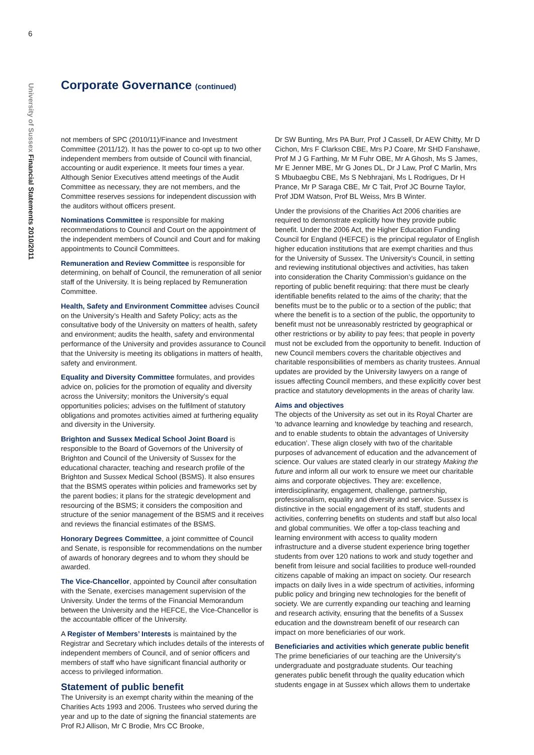6
University of Sussex Financial Statements 2010/2011
Corporate Governance (continued)
not members of SPC (2010/11)/Finance and Investment Committee (2011/12). It has the power to co-opt up to two other independent members from outside of Council with financial, accounting or audit experience. It meets four times a year. Although Senior Executives attend meetings of the Audit Committee as necessary, they are not members, and the Committee reserves sessions for independent discussion with the auditors without officers present.
Nominations Committee is responsible for making recommendations to Council and Court on the appointment of the independent members of Council and Court and for making appointments to Council Committees.
Remuneration and Review Committee is responsible for determining, on behalf of Council, the remuneration of all senior staff of the University. It is being replaced by Remuneration Committee.
Health, Safety and Environment Committee advises Council on the University’s Health and Safety Policy; acts as the consultative body of the University on matters of health, safety and environment; audits the health, safety and environmental performance of the University and provides assurance to Council that the University is meeting its obligations in matters of health, safety and environment.
Equality and Diversity Committee formulates, and provides advice on, policies for the promotion of equality and diversity across the University; monitors the University’s equal opportunities policies; advises on the fulfilment of statutory obligations and promotes activities aimed at furthering equality and diversity in the University.
Brighton and Sussex Medical School Joint Board is responsible to the Board of Governors of the University of Brighton and Council of the University of Sussex for the educational character, teaching and research profile of the Brighton and Sussex Medical School (BSMS). It also ensures that the BSMS operates within policies and frameworks set by the parent bodies; it plans for the strategic development and resourcing of the BSMS; it considers the composition and structure of the senior management of the BSMS and it receives and reviews the financial estimates of the BSMS.
Honorary Degrees Committee, a joint committee of Council and Senate, is responsible for recommendations on the number of awards of honorary degrees and to whom they should be awarded.
The Vice-Chancellor, appointed by Council after consultation with the Senate, exercises management supervision of the University. Under the terms of the Financial Memorandum between the University and the HEFCE, the Vice-Chancellor is the accountable officer of the University.
A Register of Members’ Interests is maintained by the Registrar and Secretary which includes details of the interests of independent members of Council, and of senior officers and members of staff who have significant financial authority or access to privileged information.
Statement of public benefit
The University is an exempt charity within the meaning of the Charities Acts 1993 and 2006. Trustees who served during the year and up to the date of signing the financial statements are Prof RJ Allison, Mr C Brodie, Mrs CC Brooke,
Dr SW Bunting, Mrs PA Burr, Prof J Cassell, Dr AEW Chitty, Mr D Cichon, Mrs F Clarkson CBE, Mrs PJ Coare, Mr SHD Fanshawe, Prof M J G Farthing, Mr M Fuhr OBE, Mr A Ghosh, Ms S James, Mr E Jenner MBE, Mr G Jones DL, Dr J Law, Prof C Marlin, Mrs S Mbubaegbu CBE, Ms S Nebhrajani, Ms L Rodrigues, Dr H Prance, Mr P Saraga CBE, Mr C Tait, Prof JC Bourne Taylor, Prof JDM Watson, Prof BL Weiss, Mrs B Winter.
Under the provisions of the Charities Act 2006 charities are required to demonstrate explicitly how they provide public benefit. Under the 2006 Act, the Higher Education Funding Council for England (HEFCE) is the principal regulator of English higher education institutions that are exempt charities and thus for the University of Sussex. The University’s Council, in setting and reviewing institutional objectives and activities, has taken into consideration the Charity Commission’s guidance on the reporting of public benefit requiring: that there must be clearly identifiable benefits related to the aims of the charity; that the benefits must be to the public or to a section of the public; that where the benefit is to a section of the public, the opportunity to benefit must not be unreasonably restricted by geographical or other restrictions or by ability to pay fees; that people in poverty must not be excluded from the opportunity to benefit. Induction of new Council members covers the charitable objectives and charitable responsibilities of members as charity trustees. Annual updates are provided by the University lawyers on a range of issues affecting Council members, and these explicitly cover best practice and statutory developments in the areas of charity law.
Aims and objectives
The objects of the University as set out in its Royal Charter are ‘to advance learning and knowledge by teaching and research, and to enable students to obtain the advantages of University education’. These align closely with two of the charitable purposes of advancement of education and the advancement of science. Our values are stated clearly in our strategy Making the future and inform all our work to ensure we meet our charitable aims and corporate objectives. They are: excellence, interdisciplinarity, engagement, challenge, partnership, professionalism, equality and diversity and service. Sussex is distinctive in the social engagement of its staff, students and activities, conferring benefits on students and staff but also local and global communities. We offer a top-class teaching and learning environment with access to quality modern infrastructure and a diverse student experience bring together students from over 120 nations to work and study together and benefit from leisure and social facilities to produce well-rounded citizens capable of making an impact on society. Our research impacts on daily lives in a wide spectrum of activities, informing public policy and bringing new technologies for the benefit of society. We are currently expanding our teaching and learning and research activity, ensuring that the benefits of a Sussex education and the downstream benefit of our research can impact on more beneficiaries of our work.
Beneficiaries and activities which generate public benefit
The prime beneficiaries of our teaching are the University’s undergraduate and postgraduate students. Our teaching generates public benefit through the quality education which students engage in at Sussex which allows them to undertake